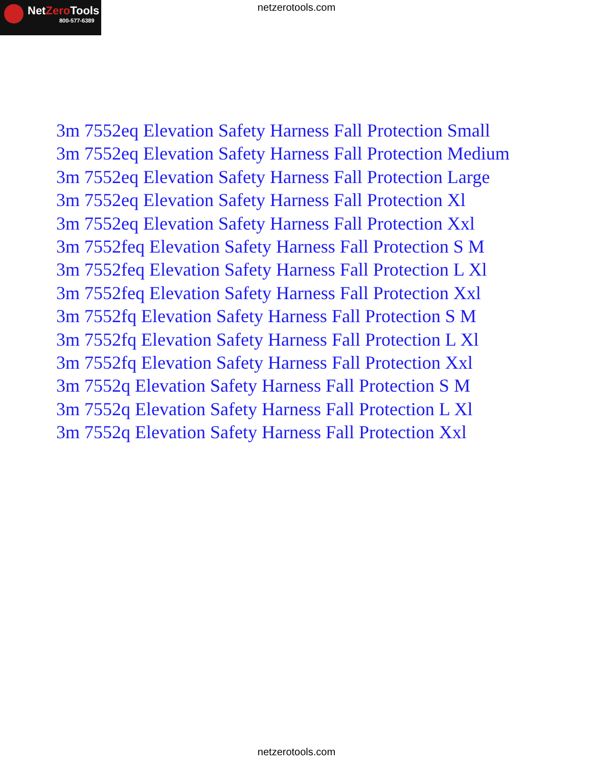NetZero Tools
800-577-6389
netzerotools.com
3m 7552eq Elevation Safety Harness Fall Protection Small
3m 7552eq Elevation Safety Harness Fall Protection Medium
3m 7552eq Elevation Safety Harness Fall Protection Large
3m 7552eq Elevation Safety Harness Fall Protection Xl
3m 7552eq Elevation Safety Harness Fall Protection Xxl
3m 7552feq Elevation Safety Harness Fall Protection S M
3m 7552feq Elevation Safety Harness Fall Protection L Xl
3m 7552feq Elevation Safety Harness Fall Protection Xxl
3m 7552fq Elevation Safety Harness Fall Protection S M
3m 7552fq Elevation Safety Harness Fall Protection L Xl
3m 7552fq Elevation Safety Harness Fall Protection Xxl
3m 7552q Elevation Safety Harness Fall Protection S M
3m 7552q Elevation Safety Harness Fall Protection L Xl
3m 7552q Elevation Safety Harness Fall Protection Xxl
netzerotools.com